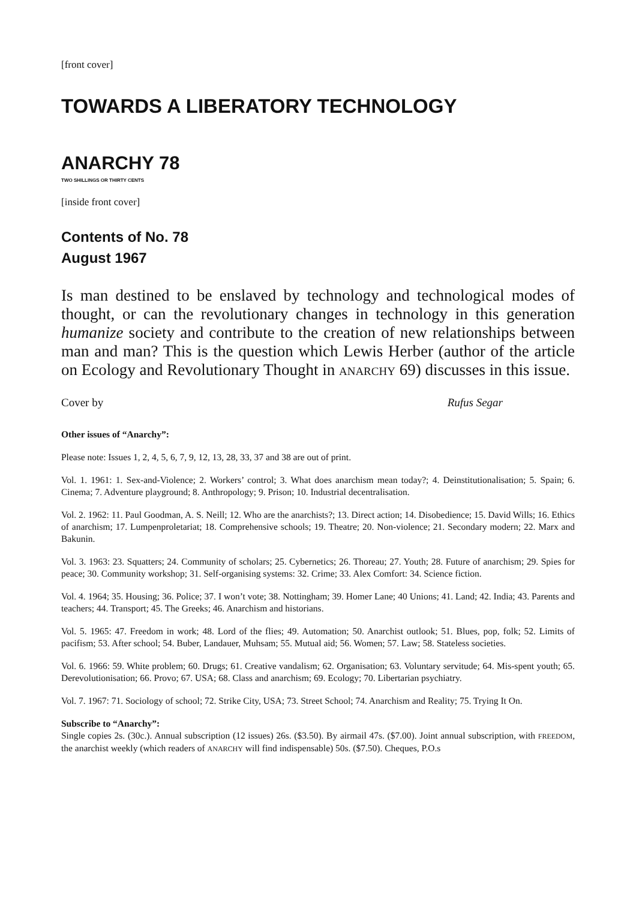[front cover]
TOWARDS A LIBERATORY TECHNOLOGY
ANARCHY 78
TWO SHILLINGS OR THIRTY CENTS
[inside front cover]
Contents of No. 78
August 1967
Is man destined to be enslaved by technology and technological modes of thought, or can the revolutionary changes in technology in this generation humanize society and contribute to the creation of new relationships between man and man? This is the question which Lewis Herber (author of the article on Ecology and Revolutionary Thought in ANARCHY 69) discusses in this issue.
Cover by Rufus Segar
Other issues of “Anarchy”:
Please note: Issues 1, 2, 4, 5, 6, 7, 9, 12, 13, 28, 33, 37 and 38 are out of print.
Vol. 1. 1961: 1. Sex-and-Violence; 2. Workers’ control; 3. What does anarchism mean today?; 4. Deinstitutionalisation; 5. Spain; 6. Cinema; 7. Adventure playground; 8. Anthropology; 9. Prison; 10. Industrial decentralisation.
Vol. 2. 1962: 11. Paul Goodman, A. S. Neill; 12. Who are the anarchists?; 13. Direct action; 14. Disobedience; 15. David Wills; 16. Ethics of anarchism; 17. Lumpenproletariat; 18. Comprehensive schools; 19. Theatre; 20. Non-violence; 21. Secondary modern; 22. Marx and Bakunin.
Vol. 3. 1963: 23. Squatters; 24. Community of scholars; 25. Cybernetics; 26. Thoreau; 27. Youth; 28. Future of anarchism; 29. Spies for peace; 30. Community workshop; 31. Self-organising systems: 32. Crime; 33. Alex Comfort: 34. Science fiction.
Vol. 4. 1964; 35. Housing; 36. Police; 37. I won’t vote; 38. Nottingham; 39. Homer Lane; 40 Unions; 41. Land; 42. India; 43. Parents and teachers; 44. Transport; 45. The Greeks; 46. Anarchism and historians.
Vol. 5. 1965: 47. Freedom in work; 48. Lord of the flies; 49. Automation; 50. Anarchist outlook; 51. Blues, pop, folk; 52. Limits of pacifism; 53. After school; 54. Buber, Landauer, Muhsam; 55. Mutual aid; 56. Women; 57. Law; 58. Stateless societies.
Vol. 6. 1966: 59. White problem; 60. Drugs; 61. Creative vandalism; 62. Organisation; 63. Voluntary servitude; 64. Mis-spent youth; 65. Derevolutionisation; 66. Provo; 67. USA; 68. Class and anarchism; 69. Ecology; 70. Libertarian psychiatry.
Vol. 7. 1967: 71. Sociology of school; 72. Strike City, USA; 73. Street School; 74. Anarchism and Reality; 75. Trying It On.
Subscribe to “Anarchy”:
Single copies 2s. (30c.). Annual subscription (12 issues) 26s. ($3.50). By airmail 47s. ($7.00). Joint annual subscription, with FREEDOM, the anarchist weekly (which readers of ANARCHY will find indispensable) 50s. ($7.50). Cheques, P.O.s